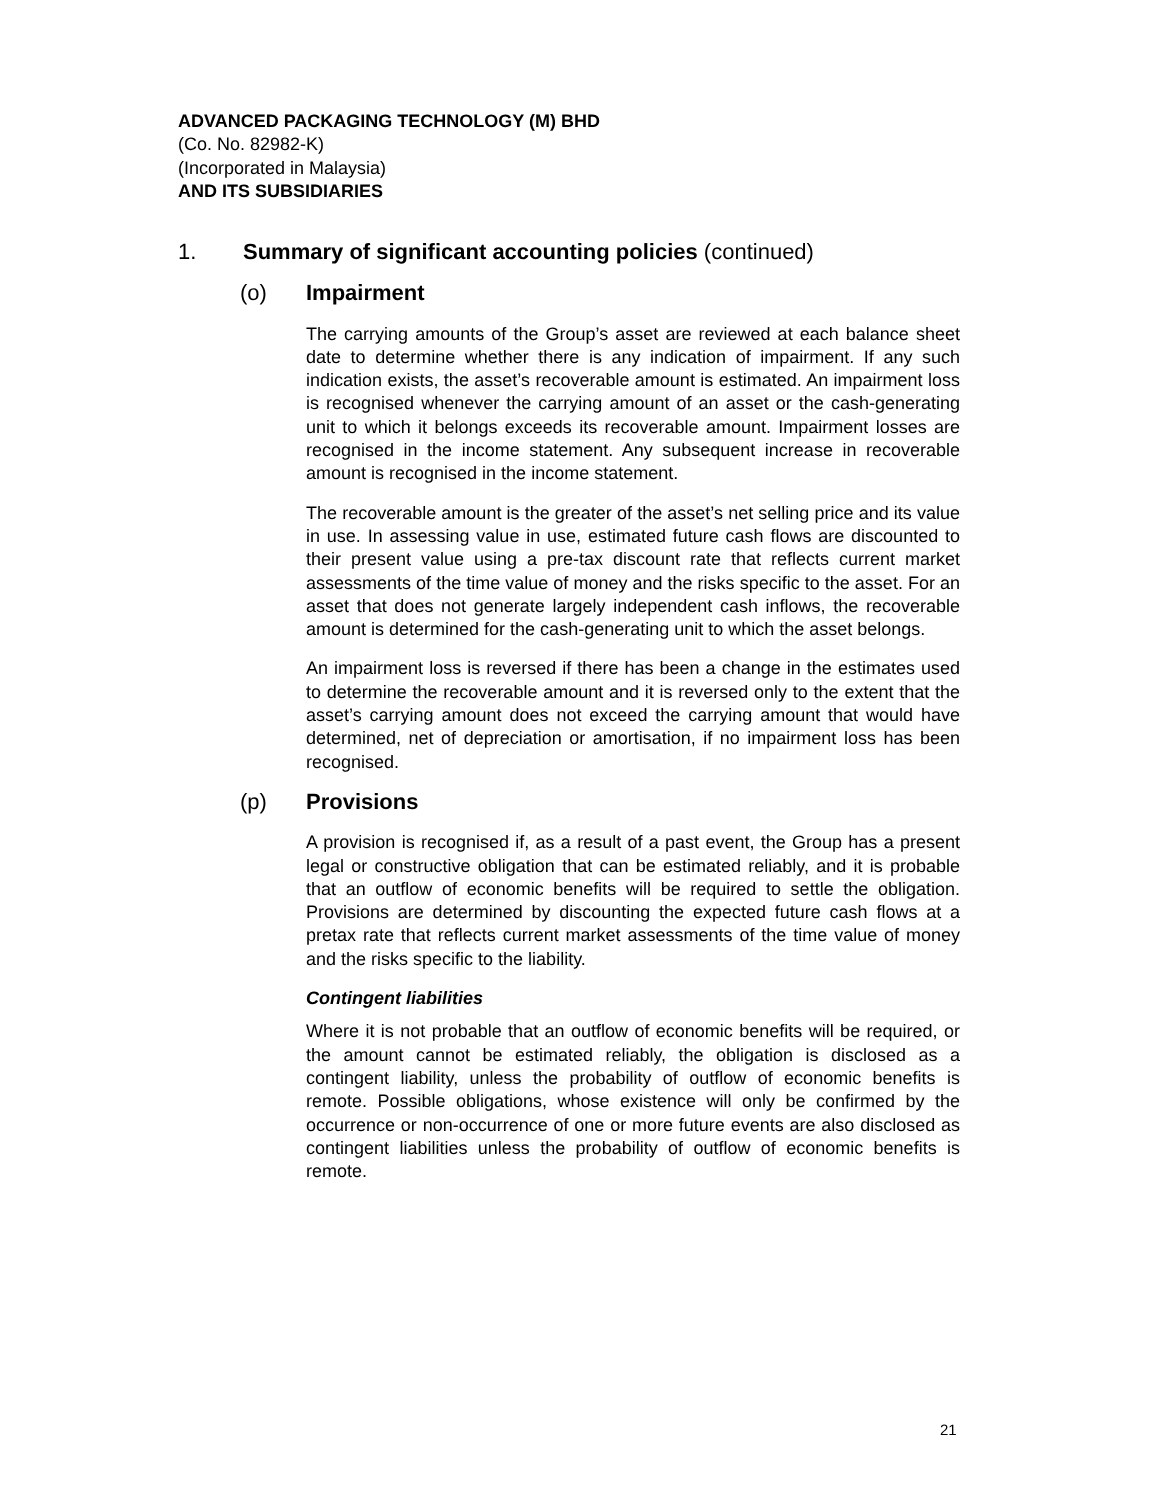ADVANCED PACKAGING TECHNOLOGY (M) BHD
(Co. No. 82982-K)
(Incorporated in Malaysia)
AND ITS SUBSIDIARIES
1. Summary of significant accounting policies (continued)
(o) Impairment
The carrying amounts of the Group’s asset are reviewed at each balance sheet date to determine whether there is any indication of impairment. If any such indication exists, the asset’s recoverable amount is estimated. An impairment loss is recognised whenever the carrying amount of an asset or the cash-generating unit to which it belongs exceeds its recoverable amount. Impairment losses are recognised in the income statement. Any subsequent increase in recoverable amount is recognised in the income statement.
The recoverable amount is the greater of the asset’s net selling price and its value in use. In assessing value in use, estimated future cash flows are discounted to their present value using a pre-tax discount rate that reflects current market assessments of the time value of money and the risks specific to the asset. For an asset that does not generate largely independent cash inflows, the recoverable amount is determined for the cash-generating unit to which the asset belongs.
An impairment loss is reversed if there has been a change in the estimates used to determine the recoverable amount and it is reversed only to the extent that the asset’s carrying amount does not exceed the carrying amount that would have determined, net of depreciation or amortisation, if no impairment loss has been recognised.
(p) Provisions
A provision is recognised if, as a result of a past event, the Group has a present legal or constructive obligation that can be estimated reliably, and it is probable that an outflow of economic benefits will be required to settle the obligation. Provisions are determined by discounting the expected future cash flows at a pretax rate that reflects current market assessments of the time value of money and the risks specific to the liability.
Contingent liabilities
Where it is not probable that an outflow of economic benefits will be required, or the amount cannot be estimated reliably, the obligation is disclosed as a contingent liability, unless the probability of outflow of economic benefits is remote. Possible obligations, whose existence will only be confirmed by the occurrence or non-occurrence of one or more future events are also disclosed as contingent liabilities unless the probability of outflow of economic benefits is remote.
21